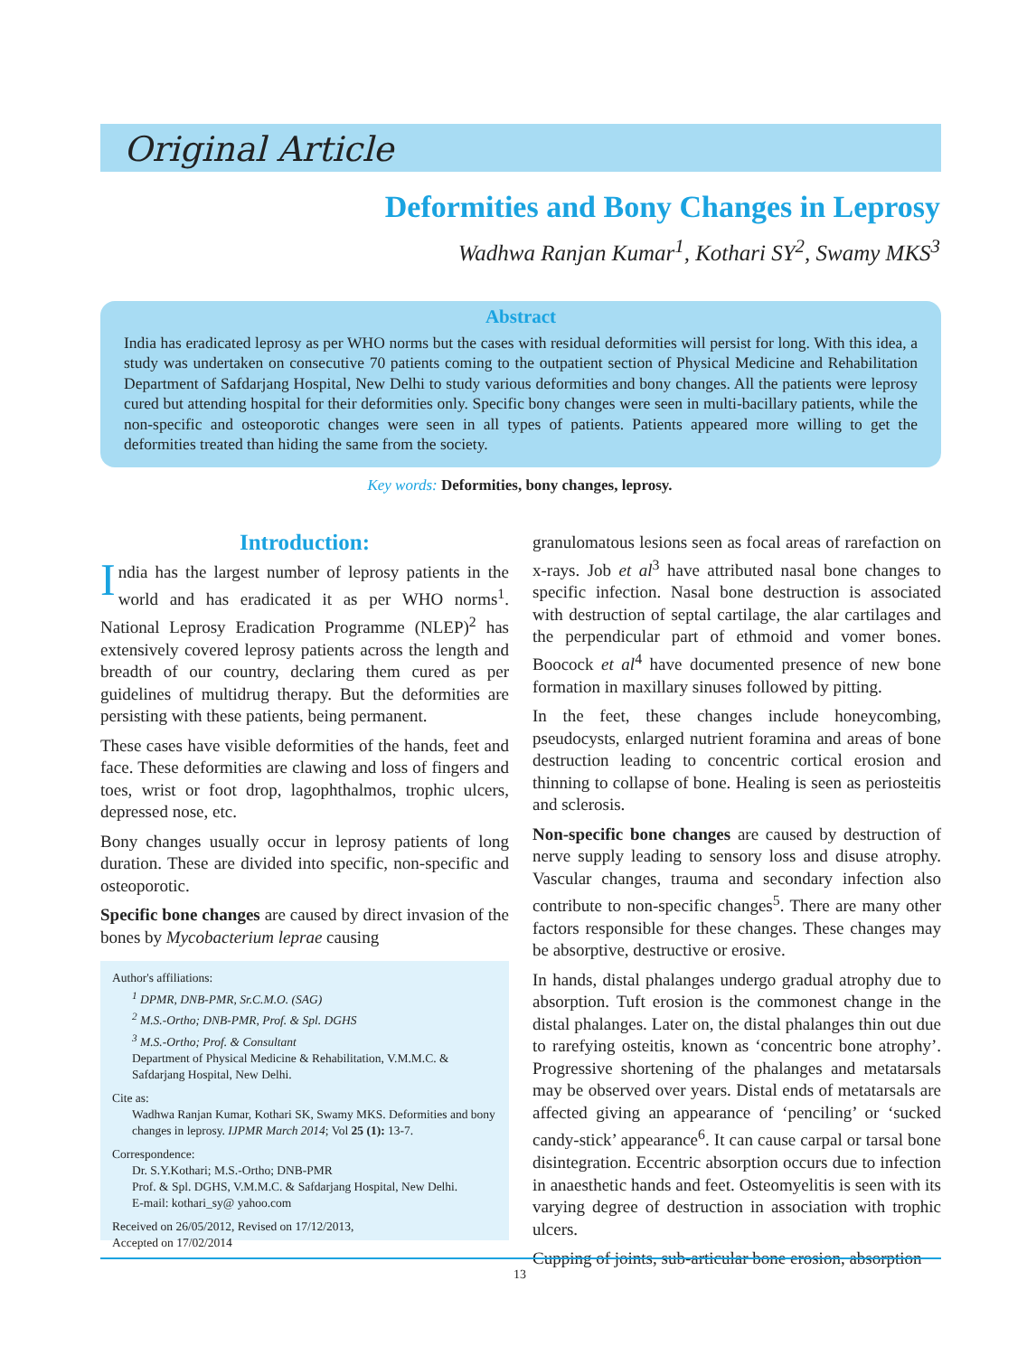Original Article
Deformities and Bony Changes in Leprosy
Wadhwa Ranjan Kumar<sup>1</sup>, Kothari SY<sup>2</sup>, Swamy MKS<sup>3</sup>
Abstract
India has eradicated leprosy as per WHO norms but the cases with residual deformities will persist for long. With this idea, a study was undertaken on consecutive 70 patients coming to the outpatient section of Physical Medicine and Rehabilitation Department of Safdarjang Hospital, New Delhi to study various deformities and bony changes. All the patients were leprosy cured but attending hospital for their deformities only. Specific bony changes were seen in multi-bacillary patients, while the non-specific and osteoporotic changes were seen in all types of patients. Patients appeared more willing to get the deformities treated than hiding the same from the society.
Key words: Deformities, bony changes, leprosy.
Introduction:
India has the largest number of leprosy patients in the world and has eradicated it as per WHO norms<sup>1</sup>. National Leprosy Eradication Programme (NLEP)<sup>2</sup> has extensively covered leprosy patients across the length and breadth of our country, declaring them cured as per guidelines of multidrug therapy. But the deformities are persisting with these patients, being permanent.
These cases have visible deformities of the hands, feet and face. These deformities are clawing and loss of fingers and toes, wrist or foot drop, lagophthalmos, trophic ulcers, depressed nose, etc.
Bony changes usually occur in leprosy patients of long duration. These are divided into specific, non-specific and osteoporotic.
Specific bone changes are caused by direct invasion of the bones by Mycobacterium leprae causing
Author's affiliations:
<sup>1</sup> DPMR, DNB-PMR, Sr.C.M.O. (SAG)
<sup>2</sup> M.S.-Ortho; DNB-PMR, Prof. & Spl. DGHS
<sup>3</sup> M.S.-Ortho; Prof. & Consultant
Department of Physical Medicine & Rehabilitation, V.M.M.C. & Safdarjang Hospital, New Delhi.
Cite as:
Wadhwa Ranjan Kumar, Kothari SK, Swamy MKS. Deformities and bony changes in leprosy. IJPMR March 2014; Vol 25 (1): 13-7.
Correspondence:
Dr. S.Y.Kothari; M.S.-Ortho; DNB-PMR
Prof. & Spl. DGHS, V.M.M.C. & Safdarjang Hospital, New Delhi.
E-mail: kothari_sy@ yahoo.com
Received on 26/05/2012, Revised on 17/12/2013,
Accepted on 17/02/2014
granulomatous lesions seen as focal areas of rarefaction on x-rays. Job et al<sup>3</sup> have attributed nasal bone changes to specific infection. Nasal bone destruction is associated with destruction of septal cartilage, the alar cartilages and the perpendicular part of ethmoid and vomer bones. Boocock et al<sup>4</sup> have documented presence of new bone formation in maxillary sinuses followed by pitting.
In the feet, these changes include honeycombing, pseudocysts, enlarged nutrient foramina and areas of bone destruction leading to concentric cortical erosion and thinning to collapse of bone. Healing is seen as periosteitis and sclerosis.
Non-specific bone changes are caused by destruction of nerve supply leading to sensory loss and disuse atrophy. Vascular changes, trauma and secondary infection also contribute to non-specific changes<sup>5</sup>. There are many other factors responsible for these changes. These changes may be absorptive, destructive or erosive.
In hands, distal phalanges undergo gradual atrophy due to absorption. Tuft erosion is the commonest change in the distal phalanges. Later on, the distal phalanges thin out due to rarefying osteitis, known as ‘concentric bone atrophy’. Progressive shortening of the phalanges and metatarsals may be observed over years. Distal ends of metatarsals are affected giving an appearance of ‘penciling’ or ‘sucked candy-stick’ appearance<sup>6</sup>. It can cause carpal or tarsal bone disintegration. Eccentric absorption occurs due to infection in anaesthetic hands and feet. Osteomyelitis is seen with its varying degree of destruction in association with trophic ulcers.
Cupping of joints, sub-articular bone erosion, absorption
13